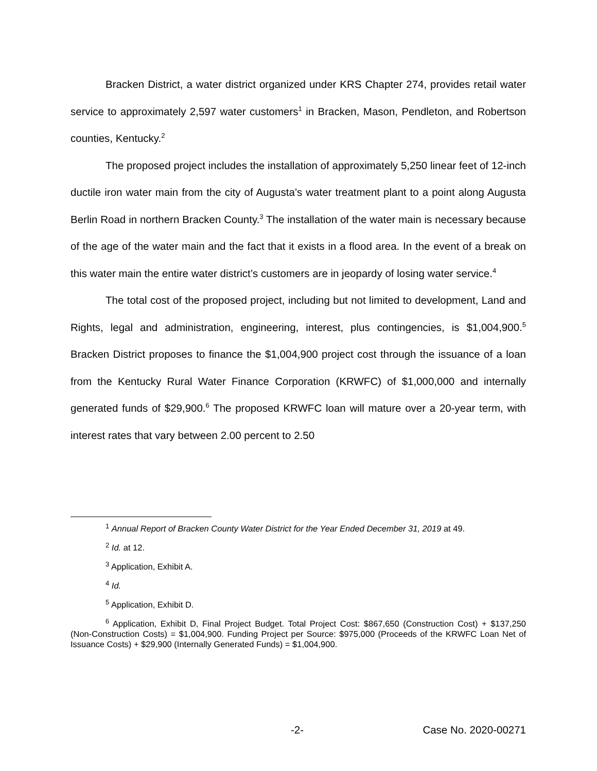Bracken District, a water district organized under KRS Chapter 274, provides retail water service to approximately 2,597 water customers<sup>1</sup> in Bracken, Mason, Pendleton, and Robertson counties, Kentucky.<sup>2</sup>
The proposed project includes the installation of approximately 5,250 linear feet of 12-inch ductile iron water main from the city of Augusta’s water treatment plant to a point along Augusta Berlin Road in northern Bracken County.<sup>3</sup> The installation of the water main is necessary because of the age of the water main and the fact that it exists in a flood area. In the event of a break on this water main the entire water district’s customers are in jeopardy of losing water service.<sup>4</sup>
The total cost of the proposed project, including but not limited to development, Land and Rights, legal and administration, engineering, interest, plus contingencies, is $1,004,900.<sup>5</sup> Bracken District proposes to finance the $1,004,900 project cost through the issuance of a loan from the Kentucky Rural Water Finance Corporation (KRWFC) of $1,000,000 and internally generated funds of $29,900.<sup>6</sup> The proposed KRWFC loan will mature over a 20-year term, with interest rates that vary between 2.00 percent to 2.50
<sup>1</sup> Annual Report of Bracken County Water District for the Year Ended December 31, 2019 at 49.
<sup>2</sup> Id. at 12.
<sup>3</sup> Application, Exhibit A.
<sup>4</sup> Id.
<sup>5</sup> Application, Exhibit D.
<sup>6</sup> Application, Exhibit D, Final Project Budget. Total Project Cost: $867,650 (Construction Cost) + $137,250 (Non-Construction Costs) = $1,004,900. Funding Project per Source: $975,000 (Proceeds of the KRWFC Loan Net of Issuance Costs) + $29,900 (Internally Generated Funds) = $1,004,900.
-2- Case No. 2020-00271